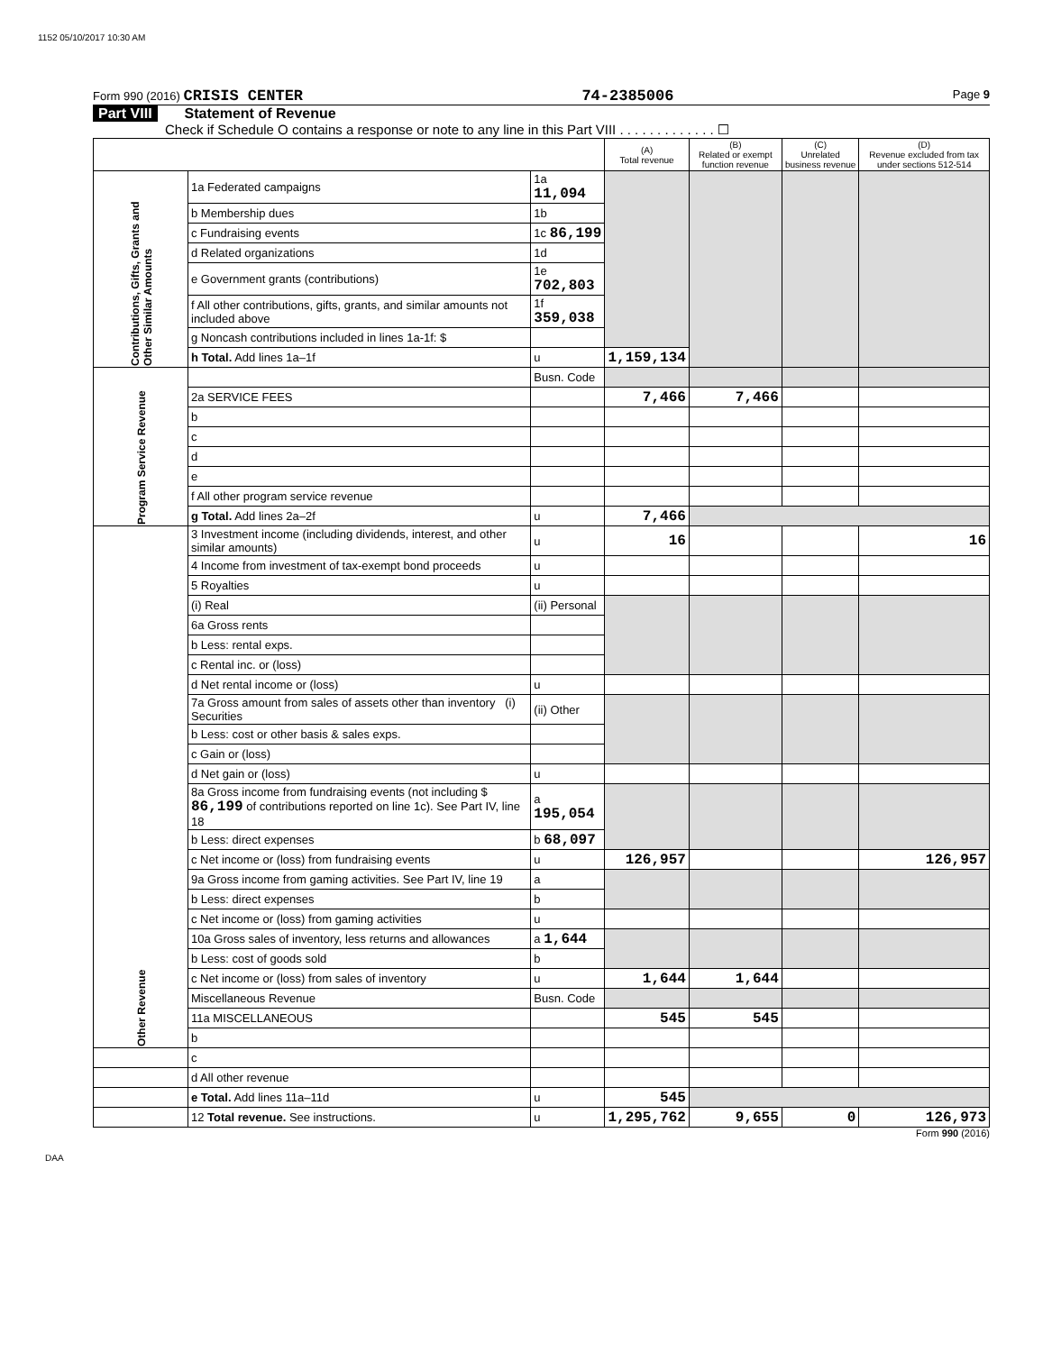1152 05/10/2017 10:30 AM
Form 990 (2016) CRISIS CENTER 74-2385006 Page 9
Part VIII Statement of Revenue
Check if Schedule O contains a response or note to any line in this Part VIII . . . . . . . . . . . . . ☐
| | | | (A) Total revenue | (B) Related or exempt function revenue | (C) Unrelated business revenue | (D) Revenue excluded from tax under sections 512-514 |
| --- | --- | --- | --- | --- | --- | --- |
| Contributions, Gifts, Grants and Other Similar Amounts | 1a Federated campaigns | 1a 11,094 | | | | |
| | b Membership dues | 1b | | | | |
| | c Fundraising events | 1c 86,199 | | | | |
| | d Related organizations | 1d | | | | |
| | e Government grants (contributions) | 1e 702,803 | | | | |
| | f All other contributions, gifts, grants, and similar amounts not included above | 1f 359,038 | | | | |
| | g Noncash contributions included in lines 1a-1f: $ | | | | | |
| | h Total. Add lines 1a–1f | u | 1,159,134 | | | |
| Program Service Revenue | | Busn. Code | | | | |
| | 2a SERVICE FEES | | 7,466 | 7,466 | | |
| | b | | | | | |
| | c | | | | | |
| | d | | | | | |
| | e | | | | | |
| | f All other program service revenue | | | | | |
| | g Total. Add lines 2a–2f | u | 7,466 | | | |
| Other Revenue | 3 Investment income (including dividends, interest, and other similar amounts) | u | 16 | | | 16 |
| | 4 Income from investment of tax-exempt bond proceeds | u | | | | |
| | 5 Royalties | u | | | | |
| | (i) Real | (ii) Personal | | | | |
| | 6a Gross rents | | | | | |
| | b Less: rental exps. | | | | | |
| | c Rental inc. or (loss) | | | | | |
| | d Net rental income or (loss) | u | | | | |
| | 7a Gross amount from sales of assets other than inventory (i) Securities | (ii) Other | | | | |
| | b Less: cost or other basis & sales exps. | | | | | |
| | c Gain or (loss) | | | | | |
| | d Net gain or (loss) | u | | | | |
| | 8a Gross income from fundraising events (not including $ 86,199 of contributions reported on line 1c). See Part IV, line 18 | a 195,054 | | | | |
| | b Less: direct expenses | b 68,097 | | | | |
| | c Net income or (loss) from fundraising events | u | 126,957 | | | 126,957 |
| | 9a Gross income from gaming activities. See Part IV, line 19 | a | | | | |
| | b Less: direct expenses | b | | | | |
| | c Net income or (loss) from gaming activities | u | | | | |
| | 10a Gross sales of inventory, less returns and allowances | a 1,644 | | | | |
| | b Less: cost of goods sold | b | | | | |
| | c Net income or (loss) from sales of inventory | u | 1,644 | 1,644 | | |
| | Miscellaneous Revenue | Busn. Code | | | | |
| | 11a MISCELLANEOUS | | 545 | 545 | | |
| | b | | | | | |
| | c | | | | | |
| | d All other revenue | | | | | |
| | e Total. Add lines 11a–11d | u | 545 | | | |
| | 12 Total revenue. See instructions. | u | 1,295,762 | 9,655 | 0 | 126,973 |
Form 990 (2016)
DAA